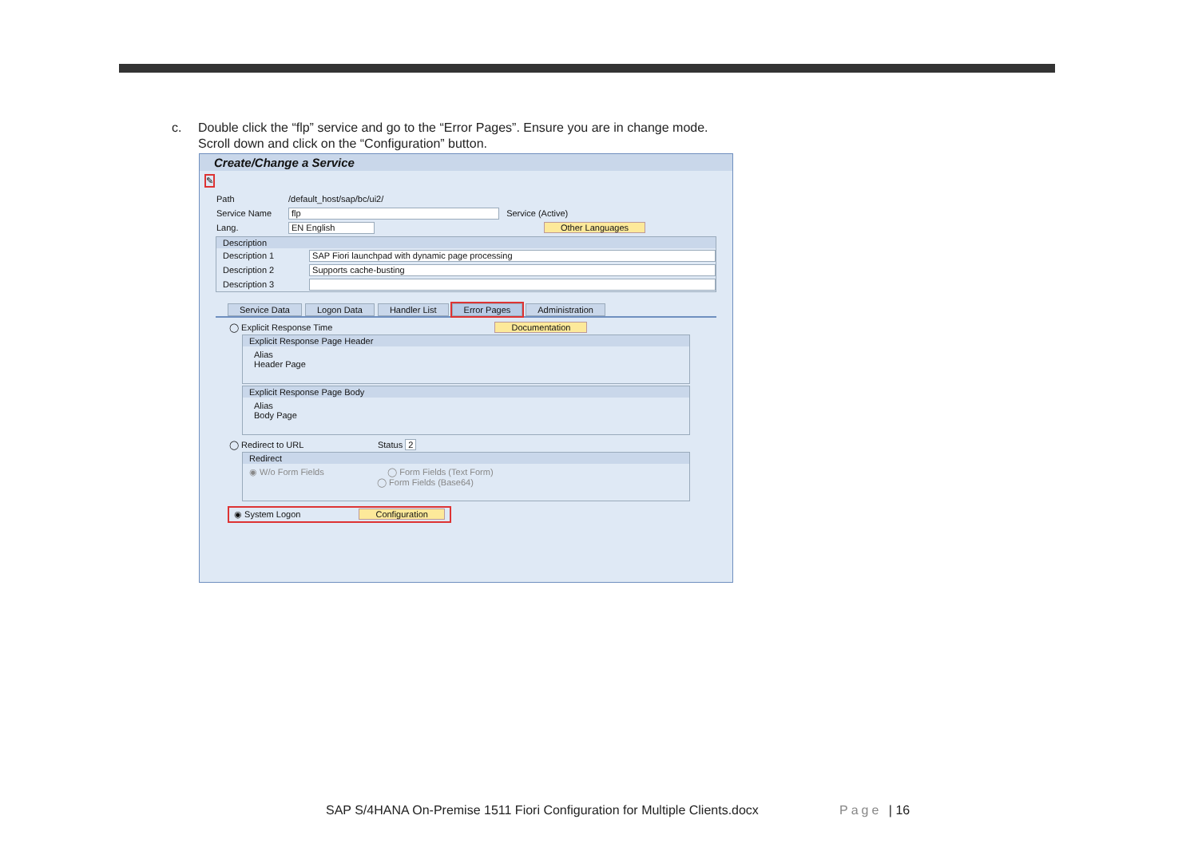c. Double click the “flp” service and go to the “Error Pages”. Ensure you are in change mode.
Scroll down and click on the “Configuration” button.
Create/Change a Service
✎
Path /default_host/sap/bc/ui2/
Service Name flp Service (Active)
Lang. EN English Other Languages
Description
Description 1 SAP Fiori launchpad with dynamic page processing
Description 2 Supports cache-busting
Description 3
Service Data Logon Data Handler List Error Pages Administration
◯ Explicit Response Time Documentation
Explicit Response Page Header
Alias
Header Page
Explicit Response Page Body
Alias
Body Page
◯ Redirect to URL Status 2
Redirect
◉ W/o Form Fields ◯ Form Fields (Text Form)
◯ Form Fields (Base64)
◉ System Logon Configuration
SAP S/4HANA On-Premise 1511 Fiori Configuration for Multiple Clients.docx
Page | 16